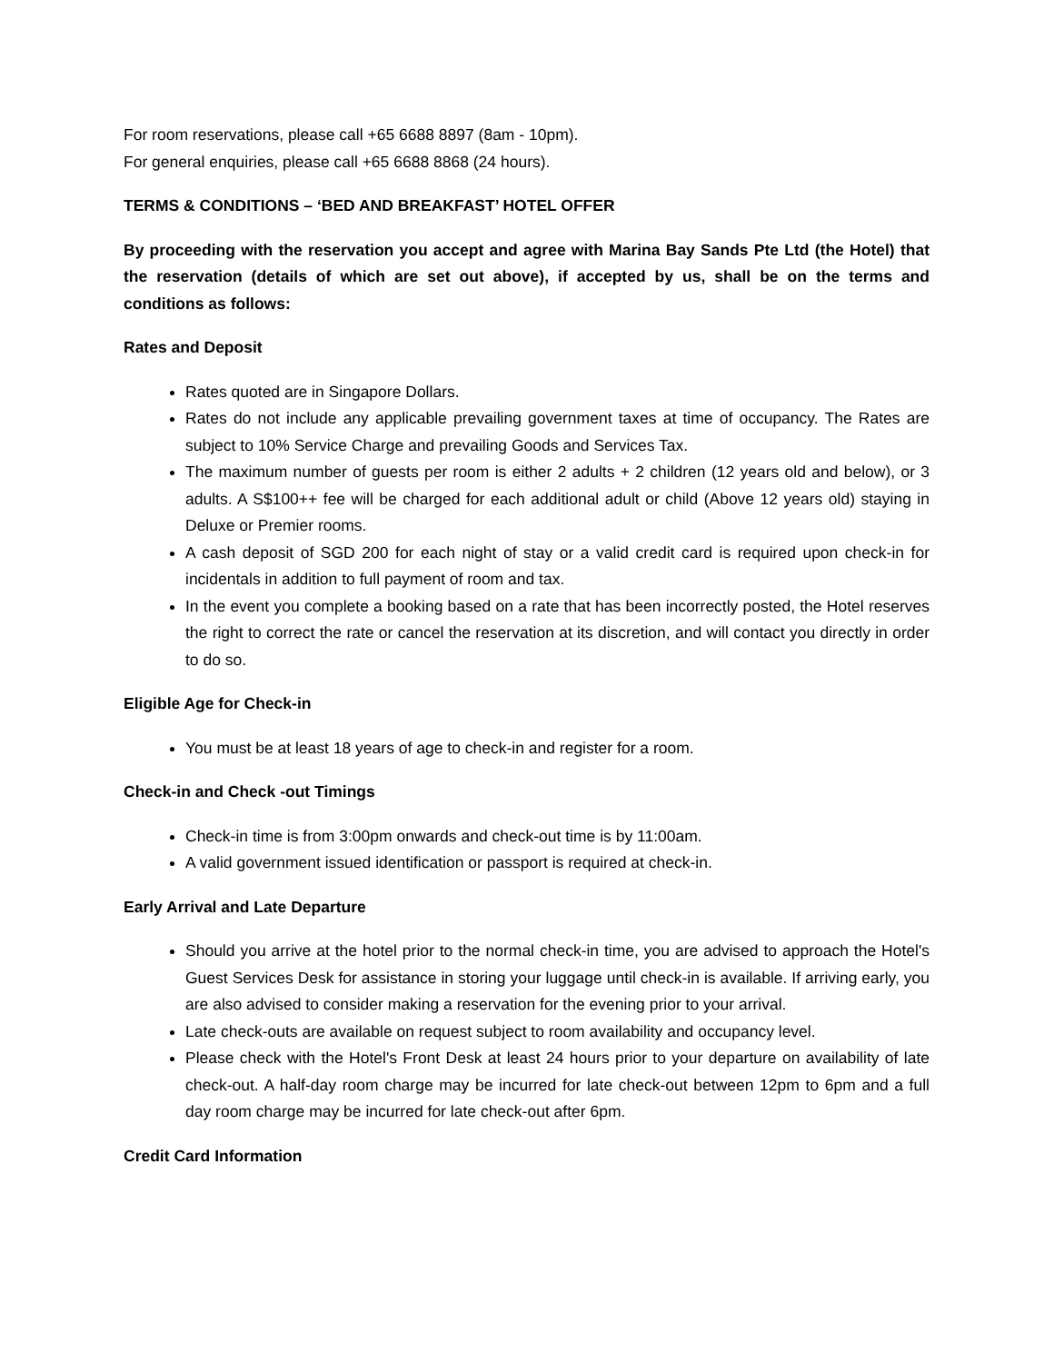For room reservations, please call +65 6688 8897 (8am - 10pm).
For general enquiries, please call +65 6688 8868 (24 hours).
TERMS & CONDITIONS – ‘BED AND BREAKFAST’ HOTEL OFFER
By proceeding with the reservation you accept and agree with Marina Bay Sands Pte Ltd (the Hotel) that the reservation (details of which are set out above), if accepted by us, shall be on the terms and conditions as follows:
Rates and Deposit
Rates quoted are in Singapore Dollars.
Rates do not include any applicable prevailing government taxes at time of occupancy. The Rates are subject to 10% Service Charge and prevailing Goods and Services Tax.
The maximum number of guests per room is either 2 adults + 2 children (12 years old and below), or 3 adults. A S$100++ fee will be charged for each additional adult or child (Above 12 years old) staying in Deluxe or Premier rooms.
A cash deposit of SGD 200 for each night of stay or a valid credit card is required upon check-in for incidentals in addition to full payment of room and tax.
In the event you complete a booking based on a rate that has been incorrectly posted, the Hotel reserves the right to correct the rate or cancel the reservation at its discretion, and will contact you directly in order to do so.
Eligible Age for Check-in
You must be at least 18 years of age to check-in and register for a room.
Check-in and Check -out Timings
Check-in time is from 3:00pm onwards and check-out time is by 11:00am.
A valid government issued identification or passport is required at check-in.
Early Arrival and Late Departure
Should you arrive at the hotel prior to the normal check-in time, you are advised to approach the Hotel's Guest Services Desk for assistance in storing your luggage until check-in is available. If arriving early, you are also advised to consider making a reservation for the evening prior to your arrival.
Late check-outs are available on request subject to room availability and occupancy level.
Please check with the Hotel's Front Desk at least 24 hours prior to your departure on availability of late check-out. A half-day room charge may be incurred for late check-out between 12pm to 6pm and a full day room charge may be incurred for late check-out after 6pm.
Credit Card Information